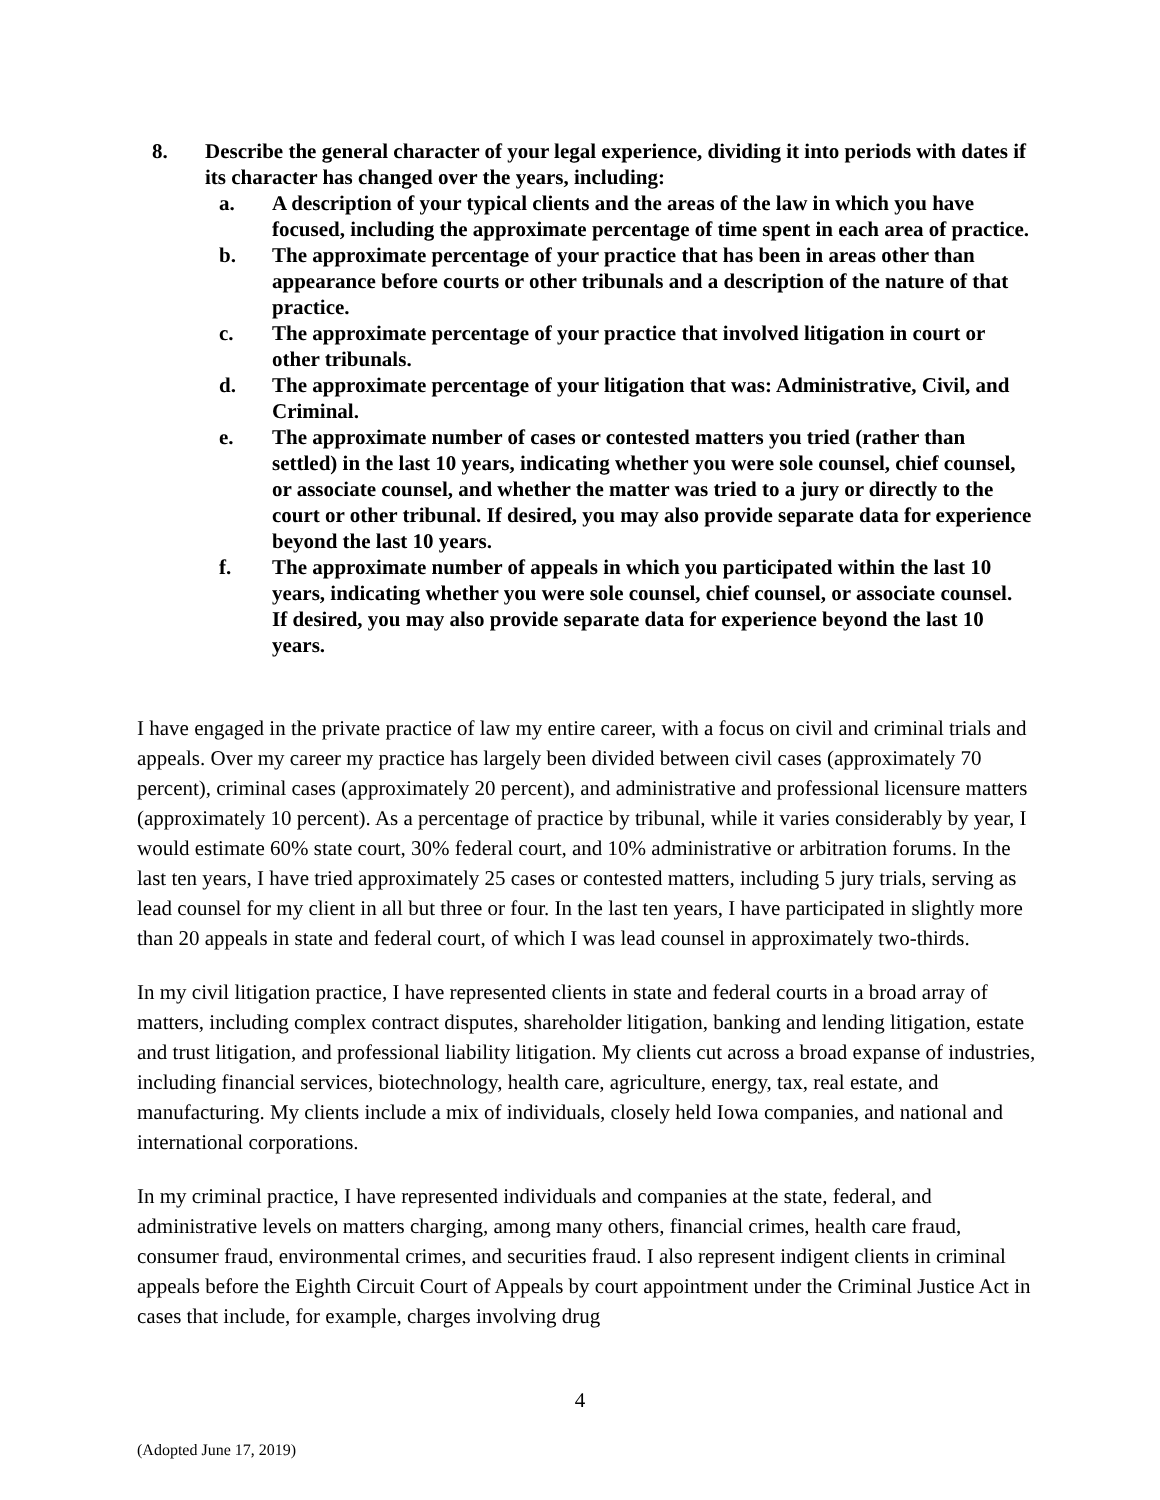8. Describe the general character of your legal experience, dividing it into periods with dates if its character has changed over the years, including:
a. A description of your typical clients and the areas of the law in which you have focused, including the approximate percentage of time spent in each area of practice.
b. The approximate percentage of your practice that has been in areas other than appearance before courts or other tribunals and a description of the nature of that practice.
c. The approximate percentage of your practice that involved litigation in court or other tribunals.
d. The approximate percentage of your litigation that was: Administrative, Civil, and Criminal.
e. The approximate number of cases or contested matters you tried (rather than settled) in the last 10 years, indicating whether you were sole counsel, chief counsel, or associate counsel, and whether the matter was tried to a jury or directly to the court or other tribunal. If desired, you may also provide separate data for experience beyond the last 10 years.
f. The approximate number of appeals in which you participated within the last 10 years, indicating whether you were sole counsel, chief counsel, or associate counsel. If desired, you may also provide separate data for experience beyond the last 10 years.
I have engaged in the private practice of law my entire career, with a focus on civil and criminal trials and appeals. Over my career my practice has largely been divided between civil cases (approximately 70 percent), criminal cases (approximately 20 percent), and administrative and professional licensure matters (approximately 10 percent). As a percentage of practice by tribunal, while it varies considerably by year, I would estimate 60% state court, 30% federal court, and 10% administrative or arbitration forums. In the last ten years, I have tried approximately 25 cases or contested matters, including 5 jury trials, serving as lead counsel for my client in all but three or four. In the last ten years, I have participated in slightly more than 20 appeals in state and federal court, of which I was lead counsel in approximately two-thirds.
In my civil litigation practice, I have represented clients in state and federal courts in a broad array of matters, including complex contract disputes, shareholder litigation, banking and lending litigation, estate and trust litigation, and professional liability litigation. My clients cut across a broad expanse of industries, including financial services, biotechnology, health care, agriculture, energy, tax, real estate, and manufacturing. My clients include a mix of individuals, closely held Iowa companies, and national and international corporations.
In my criminal practice, I have represented individuals and companies at the state, federal, and administrative levels on matters charging, among many others, financial crimes, health care fraud, consumer fraud, environmental crimes, and securities fraud. I also represent indigent clients in criminal appeals before the Eighth Circuit Court of Appeals by court appointment under the Criminal Justice Act in cases that include, for example, charges involving drug
4
(Adopted June 17, 2019)